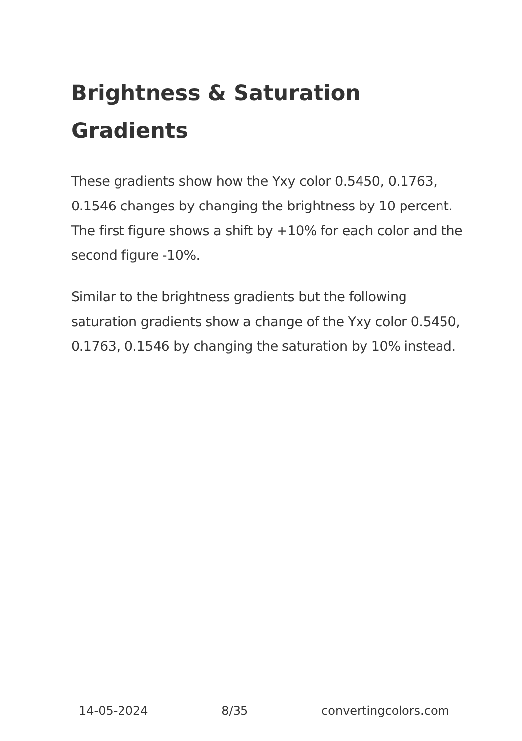Brightness & Saturation
Gradients
These gradients show how the Yxy color 0.5450, 0.1763, 0.1546 changes by changing the brightness by 10 percent. The first figure shows a shift by +10% for each color and the second figure -10%.
Similar to the brightness gradients but the following saturation gradients show a change of the Yxy color 0.5450, 0.1763, 0.1546 by changing the saturation by 10% instead.
14-05-2024 8/35 convertingcolors.com